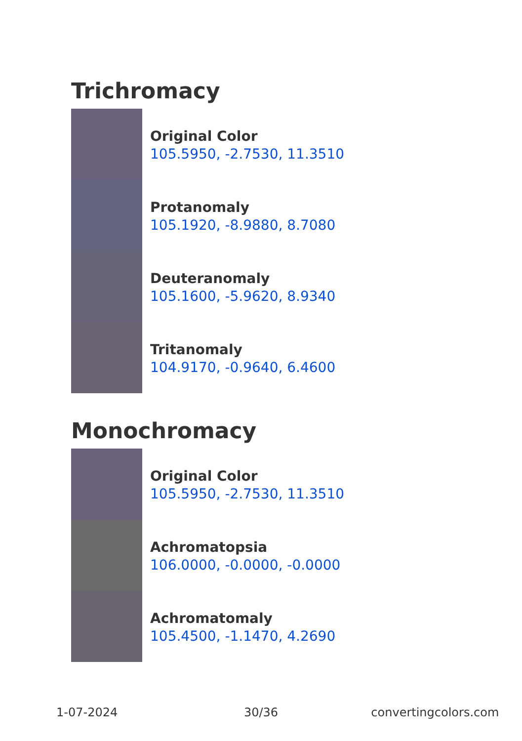Trichromacy
Original Color
105.5950, -2.7530, 11.3510
Protanomaly
105.1920, -8.9880, 8.7080
Deuteranomaly
105.1600, -5.9620, 8.9340
Tritanomaly
104.9170, -0.9640, 6.4600
Monochromacy
Original Color
105.5950, -2.7530, 11.3510
Achromatopsia
106.0000, -0.0000, -0.0000
Achromatomaly
105.4500, -1.1470, 4.2690
1-07-2024 30/36 convertingcolors.com